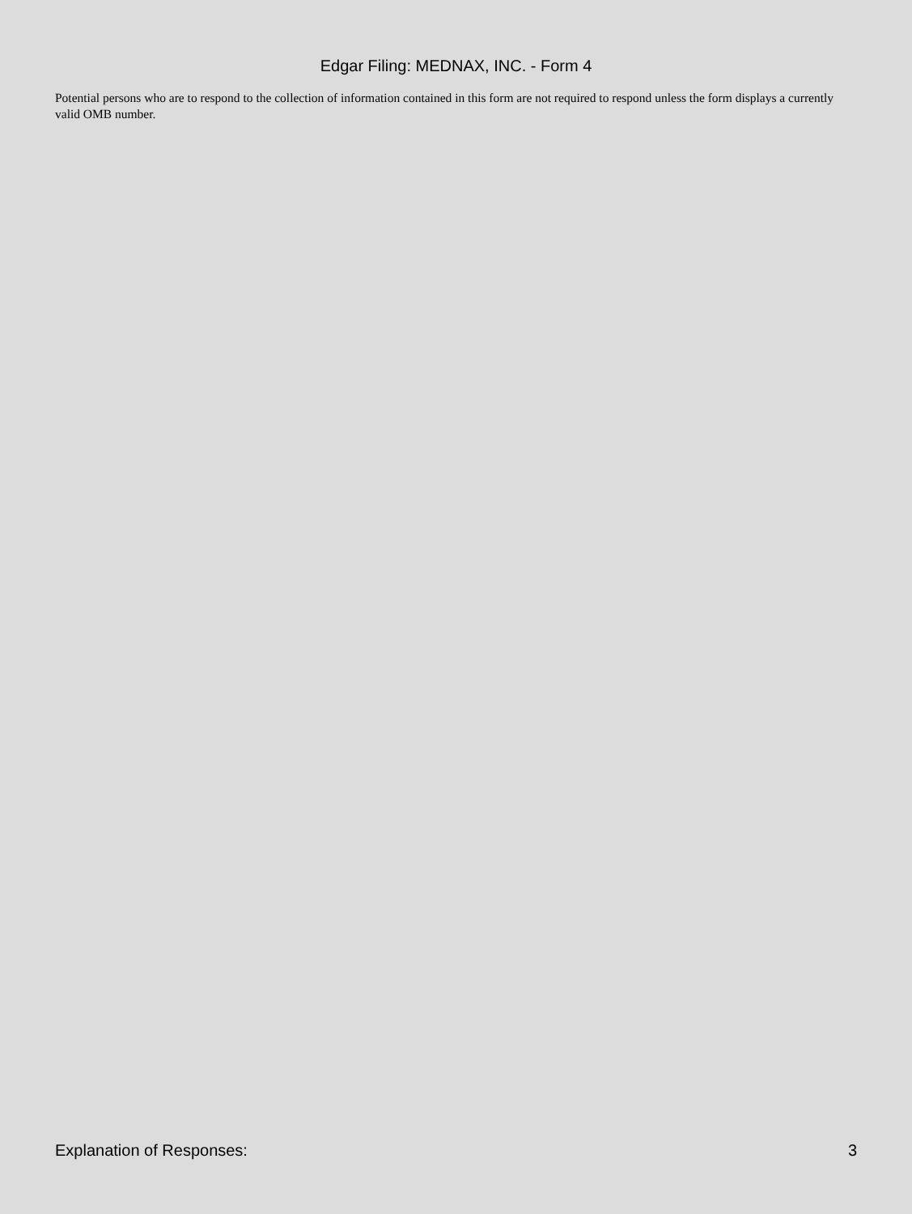Edgar Filing: MEDNAX, INC. - Form 4
Potential persons who are to respond to the collection of information contained in this form are not required to respond unless the form displays a currently valid OMB number.
Explanation of Responses: 3